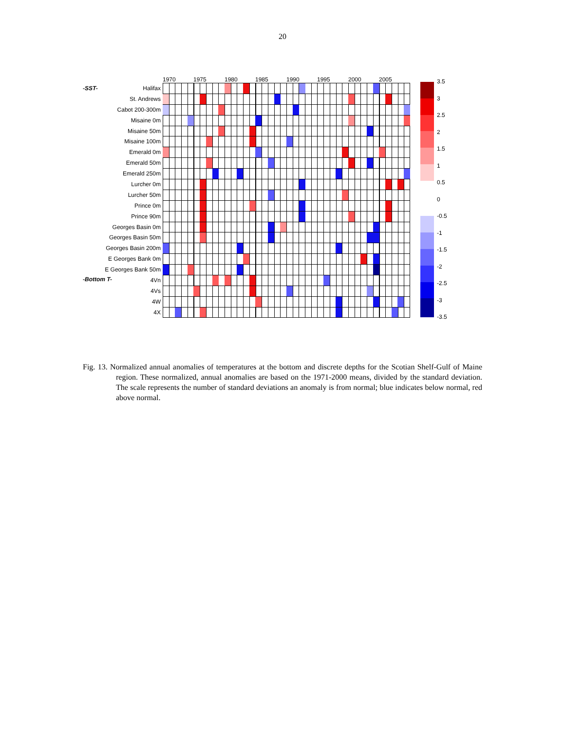20
1970 1975 1980 1985 1990 1995 2000 2005
-SST-
-Bottom T-
Halifax
St. Andrews
Cabot 200-300m
Misaine 0m
Misaine 50m
Misaine 100m
Emerald 0m
Emerald 50m
Emerald 250m
Lurcher 0m
Lurcher 50m
Prince 0m
Prince 90m
Georges Basin 0m
Georges Basin 50m
Georges Basin 200m
E Georges Bank 0m
E Georges Bank 50m
4Vn
4Vs
4W
4X
3.5
3
2.5
2
1.5
1
0.5
0
-0.5
-1
-1.5
-2
-2.5
-3
-3.5
Fig. 13. Normalized annual anomalies of temperatures at the bottom and discrete depths for the Scotian Shelf-Gulf of Maine region. These normalized, annual anomalies are based on the 1971-2000 means, divided by the standard deviation. The scale represents the number of standard deviations an anomaly is from normal; blue indicates below normal, red above normal.